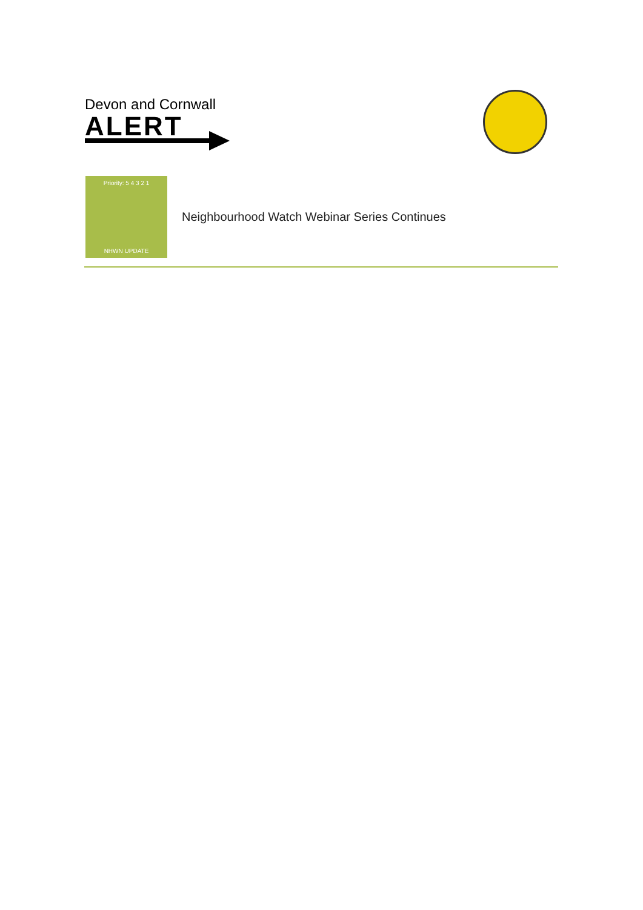Devon and Cornwall
ALERT
Priority: 5 4 3 2 1
NHWN UPDATE
Neighbourhood Watch Webinar Series Continues